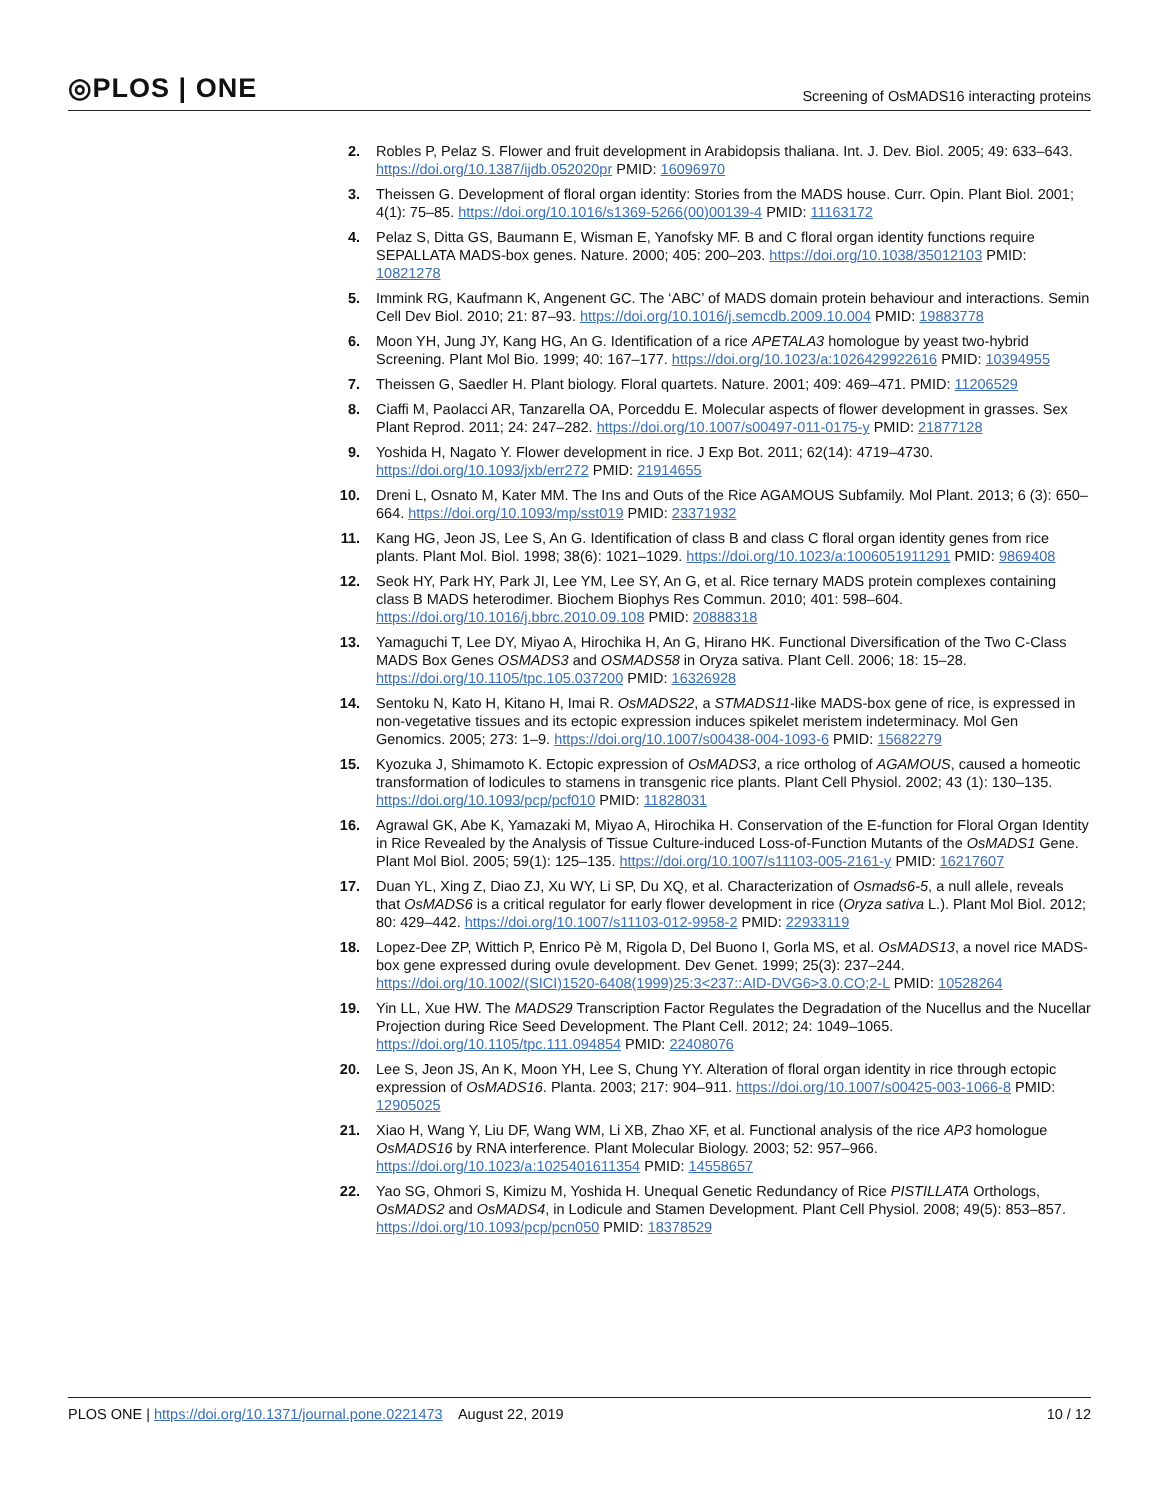◎PLOS | ONE
Screening of OsMADS16 interacting proteins
2. Robles P, Pelaz S. Flower and fruit development in Arabidopsis thaliana. Int. J. Dev. Biol. 2005; 49: 633–643. https://doi.org/10.1387/ijdb.052020pr PMID: 16096970
3. Theissen G. Development of floral organ identity: Stories from the MADS house. Curr. Opin. Plant Biol. 2001; 4(1): 75–85. https://doi.org/10.1016/s1369-5266(00)00139-4 PMID: 11163172
4. Pelaz S, Ditta GS, Baumann E, Wisman E, Yanofsky MF. B and C floral organ identity functions require SEPALLATA MADS-box genes. Nature. 2000; 405: 200–203. https://doi.org/10.1038/35012103 PMID: 10821278
5. Immink RG, Kaufmann K, Angenent GC. The ‘ABC’ of MADS domain protein behaviour and interactions. Semin Cell Dev Biol. 2010; 21: 87–93. https://doi.org/10.1016/j.semcdb.2009.10.004 PMID: 19883778
6. Moon YH, Jung JY, Kang HG, An G. Identification of a rice APETALA3 homologue by yeast two-hybrid Screening. Plant Mol Bio. 1999; 40: 167–177. https://doi.org/10.1023/a:1026429922616 PMID: 10394955
7. Theissen G, Saedler H. Plant biology. Floral quartets. Nature. 2001; 409: 469–471. PMID: 11206529
8. Ciaffi M, Paolacci AR, Tanzarella OA, Porceddu E. Molecular aspects of flower development in grasses. Sex Plant Reprod. 2011; 24: 247–282. https://doi.org/10.1007/s00497-011-0175-y PMID: 21877128
9. Yoshida H, Nagato Y. Flower development in rice. J Exp Bot. 2011; 62(14): 4719–4730. https://doi.org/10.1093/jxb/err272 PMID: 21914655
10. Dreni L, Osnato M, Kater MM. The Ins and Outs of the Rice AGAMOUS Subfamily. Mol Plant. 2013; 6 (3): 650–664. https://doi.org/10.1093/mp/sst019 PMID: 23371932
11. Kang HG, Jeon JS, Lee S, An G. Identification of class B and class C floral organ identity genes from rice plants. Plant Mol. Biol. 1998; 38(6): 1021–1029. https://doi.org/10.1023/a:1006051911291 PMID: 9869408
12. Seok HY, Park HY, Park JI, Lee YM, Lee SY, An G, et al. Rice ternary MADS protein complexes containing class B MADS heterodimer. Biochem Biophys Res Commun. 2010; 401: 598–604. https://doi.org/10.1016/j.bbrc.2010.09.108 PMID: 20888318
13. Yamaguchi T, Lee DY, Miyao A, Hirochika H, An G, Hirano HK. Functional Diversification of the Two C-Class MADS Box Genes OSMADS3 and OSMADS58 in Oryza sativa. Plant Cell. 2006; 18: 15–28. https://doi.org/10.1105/tpc.105.037200 PMID: 16326928
14. Sentoku N, Kato H, Kitano H, Imai R. OsMADS22, a STMADS11-like MADS-box gene of rice, is expressed in non-vegetative tissues and its ectopic expression induces spikelet meristem indeterminacy. Mol Gen Genomics. 2005; 273: 1–9. https://doi.org/10.1007/s00438-004-1093-6 PMID: 15682279
15. Kyozuka J, Shimamoto K. Ectopic expression of OsMADS3, a rice ortholog of AGAMOUS, caused a homeotic transformation of lodicules to stamens in transgenic rice plants. Plant Cell Physiol. 2002; 43 (1): 130–135. https://doi.org/10.1093/pcp/pcf010 PMID: 11828031
16. Agrawal GK, Abe K, Yamazaki M, Miyao A, Hirochika H. Conservation of the E-function for Floral Organ Identity in Rice Revealed by the Analysis of Tissue Culture-induced Loss-of-Function Mutants of the OsMADS1 Gene. Plant Mol Biol. 2005; 59(1): 125–135. https://doi.org/10.1007/s11103-005-2161-y PMID: 16217607
17. Duan YL, Xing Z, Diao ZJ, Xu WY, Li SP, Du XQ, et al. Characterization of Osmads6-5, a null allele, reveals that OsMADS6 is a critical regulator for early flower development in rice (Oryza sativa L.). Plant Mol Biol. 2012; 80: 429–442. https://doi.org/10.1007/s11103-012-9958-2 PMID: 22933119
18. Lopez-Dee ZP, Wittich P, Enrico Pè M, Rigola D, Del Buono I, Gorla MS, et al. OsMADS13, a novel rice MADS-box gene expressed during ovule development. Dev Genet. 1999; 25(3): 237–244. https://doi.org/10.1002/(SICI)1520-6408(1999)25:3<237::AID-DVG6>3.0.CO;2-L PMID: 10528264
19. Yin LL, Xue HW. The MADS29 Transcription Factor Regulates the Degradation of the Nucellus and the Nucellar Projection during Rice Seed Development. The Plant Cell. 2012; 24: 1049–1065. https://doi.org/10.1105/tpc.111.094854 PMID: 22408076
20. Lee S, Jeon JS, An K, Moon YH, Lee S, Chung YY. Alteration of floral organ identity in rice through ectopic expression of OsMADS16. Planta. 2003; 217: 904–911. https://doi.org/10.1007/s00425-003-1066-8 PMID: 12905025
21. Xiao H, Wang Y, Liu DF, Wang WM, Li XB, Zhao XF, et al. Functional analysis of the rice AP3 homologue OsMADS16 by RNA interference. Plant Molecular Biology. 2003; 52: 957–966. https://doi.org/10.1023/a:1025401611354 PMID: 14558657
22. Yao SG, Ohmori S, Kimizu M, Yoshida H. Unequal Genetic Redundancy of Rice PISTILLATA Orthologs, OsMADS2 and OsMADS4, in Lodicule and Stamen Development. Plant Cell Physiol. 2008; 49(5): 853–857. https://doi.org/10.1093/pcp/pcn050 PMID: 18378529
PLOS ONE | https://doi.org/10.1371/journal.pone.0221473 August 22, 2019 10 / 12